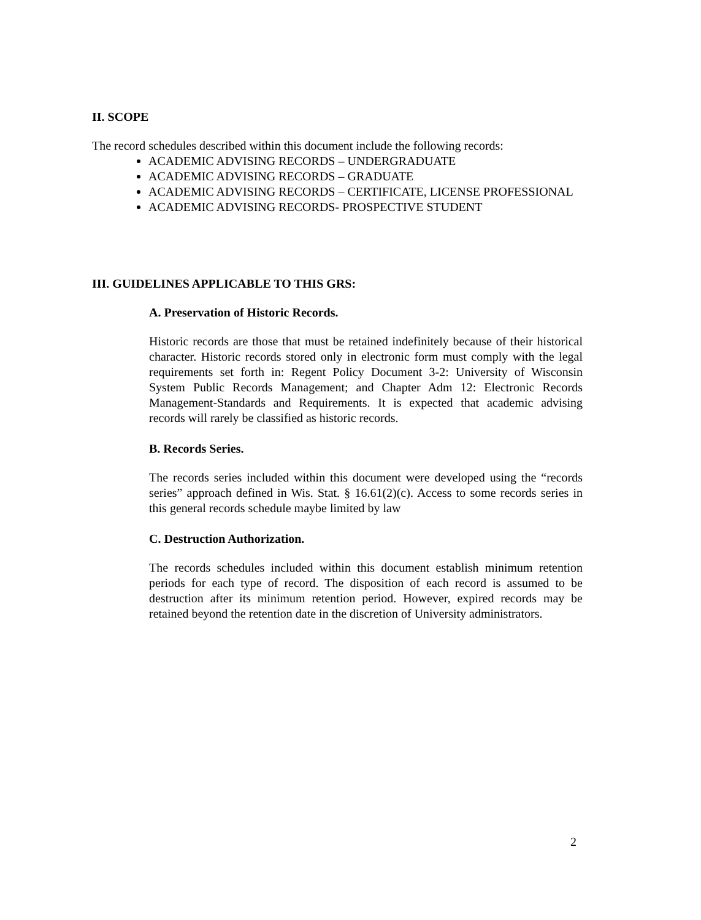II. SCOPE
The record schedules described within this document include the following records:
ACADEMIC ADVISING RECORDS – UNDERGRADUATE
ACADEMIC ADVISING RECORDS – GRADUATE
ACADEMIC ADVISING RECORDS – CERTIFICATE, LICENSE PROFESSIONAL
ACADEMIC ADVISING RECORDS- PROSPECTIVE STUDENT
III. GUIDELINES APPLICABLE TO THIS GRS:
A. Preservation of Historic Records.
Historic records are those that must be retained indefinitely because of their historical character. Historic records stored only in electronic form must comply with the legal requirements set forth in: Regent Policy Document 3-2: University of Wisconsin System Public Records Management; and Chapter Adm 12: Electronic Records Management-Standards and Requirements. It is expected that academic advising records will rarely be classified as historic records.
B. Records Series.
The records series included within this document were developed using the “records series” approach defined in Wis. Stat. § 16.61(2)(c). Access to some records series in this general records schedule maybe limited by law
C. Destruction Authorization.
The records schedules included within this document establish minimum retention periods for each type of record. The disposition of each record is assumed to be destruction after its minimum retention period. However, expired records may be retained beyond the retention date in the discretion of University administrators.
2